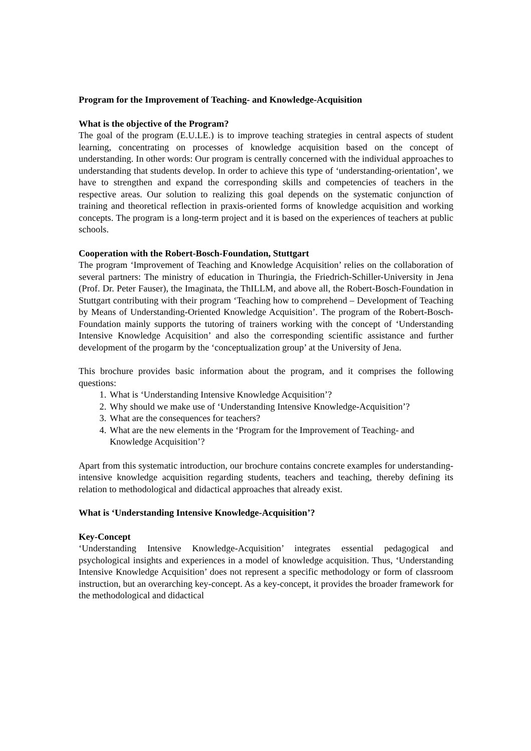Program for the Improvement of Teaching- and Knowledge-Acquisition
What is the objective of the Program?
The goal of the program (E.U.LE.) is to improve teaching strategies in central aspects of student learning, concentrating on processes of knowledge acquisition based on the concept of understanding. In other words: Our program is centrally concerned with the individual approaches to understanding that students develop. In order to achieve this type of ‘understanding-orientation’, we have to strengthen and expand the corresponding skills and competencies of teachers in the respective areas. Our solution to realizing this goal depends on the systematic conjunction of training and theoretical reflection in praxis-oriented forms of knowledge acquisition and working concepts. The program is a long-term project and it is based on the experiences of teachers at public schools.
Cooperation with the Robert-Bosch-Foundation, Stuttgart
The program ‘Improvement of Teaching and Knowledge Acquisition’ relies on the collaboration of several partners: The ministry of education in Thuringia, the Friedrich-Schiller-University in Jena (Prof. Dr. Peter Fauser), the Imaginata, the ThILLM, and above all, the Robert-Bosch-Foundation in Stuttgart contributing with their program ‘Teaching how to comprehend – Development of Teaching by Means of Understanding-Oriented Knowledge Acquisition’. The program of the Robert-Bosch-Foundation mainly supports the tutoring of trainers working with the concept of ‘Understanding Intensive Knowledge Acquisition’ and also the corresponding scientific assistance and further development of the progarm by the ‘conceptualization group’ at the University of Jena.
This brochure provides basic information about the program, and it comprises the following questions:
1. What is ‘Understanding Intensive Knowledge Acquisition’?
2. Why should we make use of ‘Understanding Intensive Knowledge-Acquisition’?
3. What are the consequences for teachers?
4. What are the new elements in the ‘Program for the Improvement of Teaching- and Knowledge Acquisition’?
Apart from this systematic introduction, our brochure contains concrete examples for understanding-intensive knowledge acquisition regarding students, teachers and teaching, thereby defining its relation to methodological and didactical approaches that already exist.
What is ‘Understanding Intensive Knowledge-Acquisition’?
Key-Concept
‘Understanding Intensive Knowledge-Acquisition’ integrates essential pedagogical and psychological insights and experiences in a model of knowledge acquisition. Thus, ‘Understanding Intensive Knowledge Acquisition’ does not represent a specific methodology or form of classroom instruction, but an overarching key-concept. As a key-concept, it provides the broader framework for the methodological and didactical